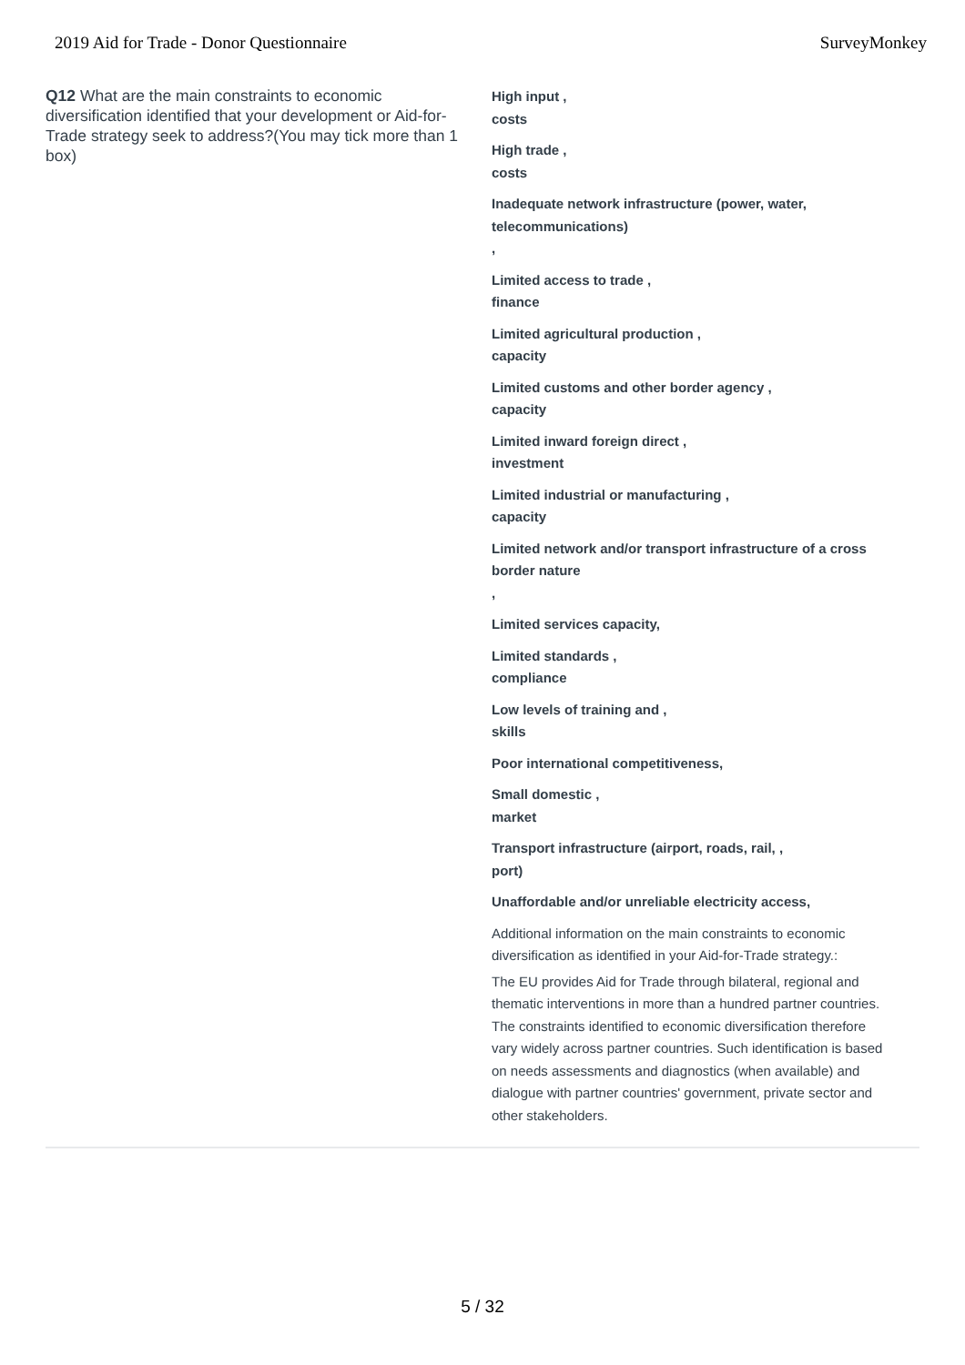2019 Aid for Trade - Donor Questionnaire SurveyMonkey
Q12 What are the main constraints to economic diversification identified that your development or Aid-for-Trade strategy seek to address?(You may tick more than 1 box)
High input ,
costs
High trade ,
costs
Inadequate network infrastructure (power, water, telecommunications)
,
Limited access to trade ,
finance
Limited agricultural production ,
capacity
Limited customs and other border agency ,
capacity
Limited inward foreign direct ,
investment
Limited industrial or manufacturing ,
capacity
Limited network and/or transport infrastructure of a cross border nature
,
Limited services capacity,
Limited standards ,
compliance
Low levels of training and ,
skills
Poor international competitiveness,
Small domestic ,
market
Transport infrastructure (airport, roads, rail, ,
port)
Unaffordable and/or unreliable electricity access,
Additional information on the main constraints to economic diversification as identified in your Aid-for-Trade strategy.:
The EU provides Aid for Trade through bilateral, regional and thematic interventions in more than a hundred partner countries. The constraints identified to economic diversification therefore vary widely across partner countries. Such identification is based on needs assessments and diagnostics (when available) and dialogue with partner countries' government, private sector and other stakeholders.
5 / 32